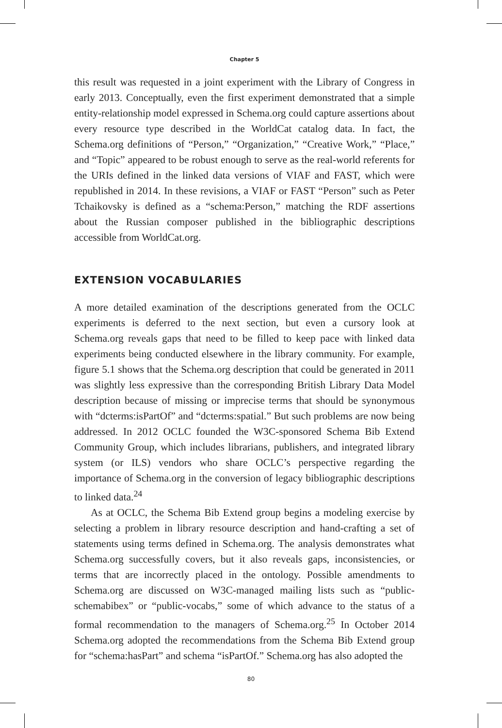Chapter 5
this result was requested in a joint experiment with the Library of Congress in early 2013. Conceptually, even the first experiment demonstrated that a simple entity-relationship model expressed in Schema.org could capture assertions about every resource type described in the WorldCat catalog data. In fact, the Schema.org definitions of “Person,” “Organization,” “Creative Work,” “Place,” and “Topic” appeared to be robust enough to serve as the real-world referents for the URIs defined in the linked data versions of VIAF and FAST, which were republished in 2014. In these revisions, a VIAF or FAST “Person” such as Peter Tchaikovsky is defined as a “schema:Person,” matching the RDF assertions about the Russian composer published in the bibliographic descriptions accessible from WorldCat.org.
EXTENSION VOCABULARIES
A more detailed examination of the descriptions generated from the OCLC experiments is deferred to the next section, but even a cursory look at Schema.org reveals gaps that need to be filled to keep pace with linked data experiments being conducted elsewhere in the library community. For example, figure 5.1 shows that the Schema.org description that could be generated in 2011 was slightly less expressive than the corresponding British Library Data Model description because of missing or imprecise terms that should be synonymous with “dcterms:isPartOf” and “dcterms:spatial.” But such problems are now being addressed. In 2012 OCLC founded the W3C-sponsored Schema Bib Extend Community Group, which includes librarians, publishers, and integrated library system (or ILS) vendors who share OCLC’s perspective regarding the importance of Schema.org in the conversion of legacy bibliographic descriptions to linked data.<sup>24</sup>
As at OCLC, the Schema Bib Extend group begins a modeling exercise by selecting a problem in library resource description and hand-crafting a set of statements using terms defined in Schema.org. The analysis demonstrates what Schema.org successfully covers, but it also reveals gaps, inconsistencies, or terms that are incorrectly placed in the ontology. Possible amendments to Schema.org are discussed on W3C-managed mailing lists such as “public-schemabibex” or “public-vocabs,” some of which advance to the status of a formal recommendation to the managers of Schema.org.<sup>25</sup> In October 2014 Schema.org adopted the recommendations from the Schema Bib Extend group for “schema:hasPart” and schema “isPartOf.” Schema.org has also adopted the
80